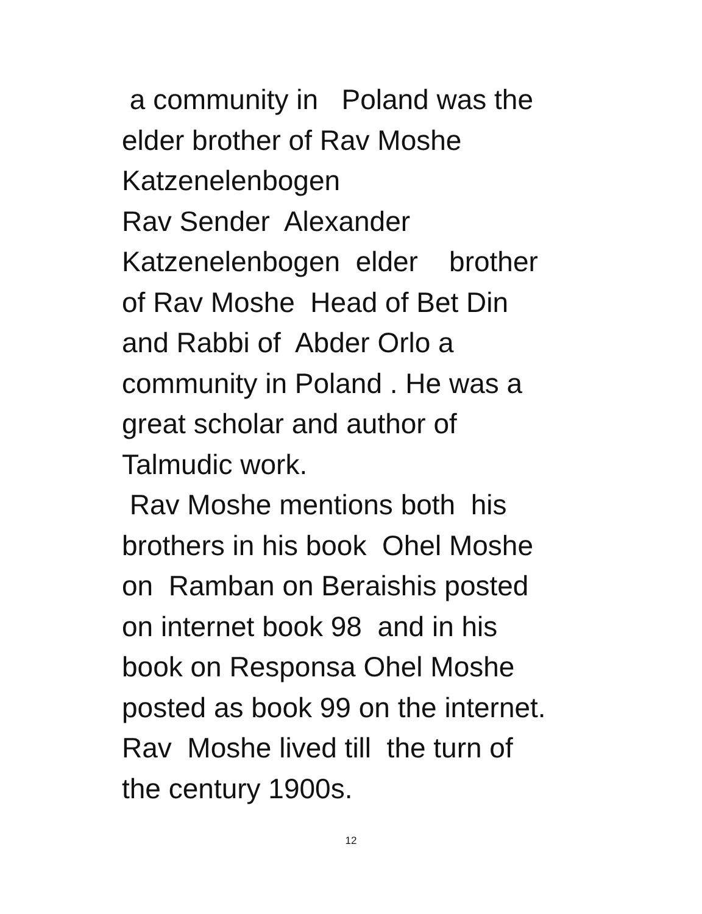a community in Poland was the elder brother of Rav Moshe Katzenelenbogen Rav Sender Alexander Katzenelenbogen elder brother of Rav Moshe Head of Bet Din and Rabbi of Abder Orlo a community in Poland . He was a great scholar and author of Talmudic work. Rav Moshe mentions both his brothers in his book Ohel Moshe on Ramban on Beraishis posted on internet book 98 and in his book on Responsa Ohel Moshe posted as book 99 on the internet. Rav Moshe lived till the turn of the century 1900s.
12